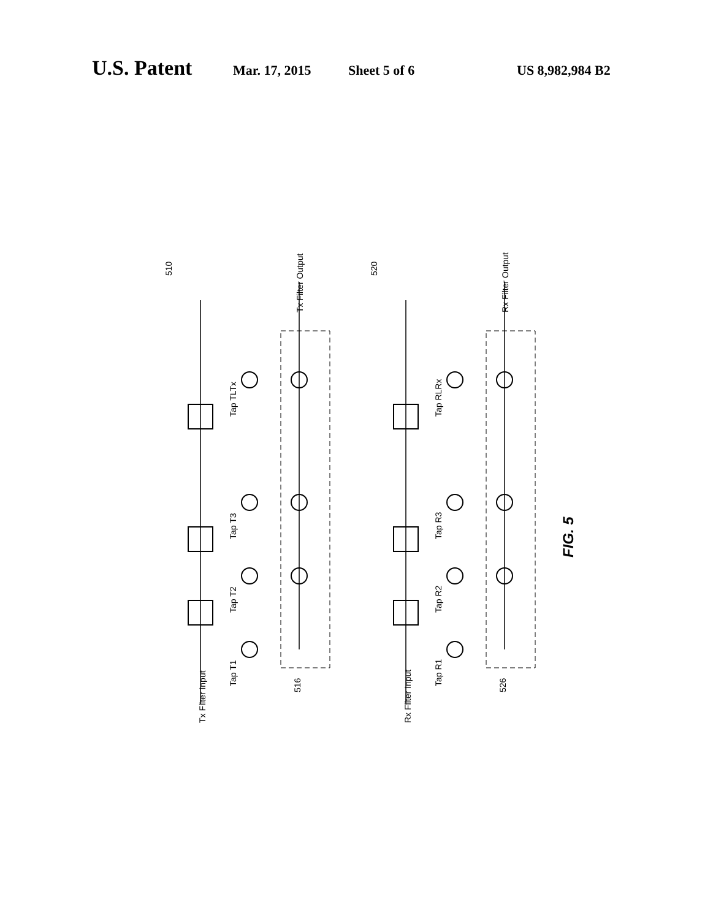U.S. Patent Mar. 17, 2015 Sheet 5 of 6 US 8,982,984 B2
Tx Filter Input
Tx Filter Output
510
516
Tap T1
Tap T2
Tap T3
Tap TLTx
Rx Filter Input
Rx Filter Output
520
526
Tap R1
Tap R2
Tap R3
Tap RLRx
FIG. 5